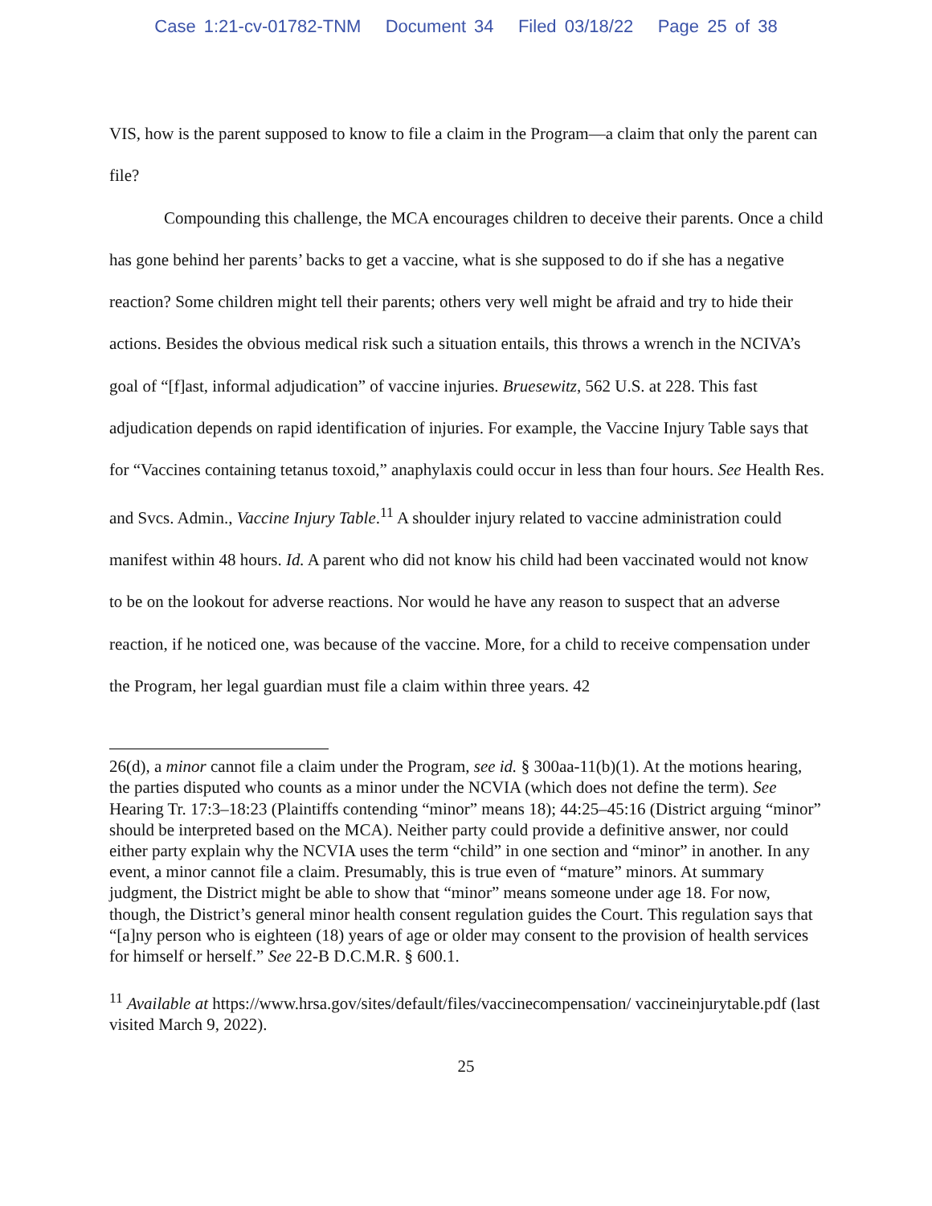Case 1:21-cv-01782-TNM Document 34 Filed 03/18/22 Page 25 of 38
VIS, how is the parent supposed to know to file a claim in the Program—a claim that only the parent can file?
Compounding this challenge, the MCA encourages children to deceive their parents. Once a child has gone behind her parents’ backs to get a vaccine, what is she supposed to do if she has a negative reaction? Some children might tell their parents; others very well might be afraid and try to hide their actions. Besides the obvious medical risk such a situation entails, this throws a wrench in the NCIVA’s goal of “[f]ast, informal adjudication” of vaccine injuries. Bruesewitz, 562 U.S. at 228. This fast adjudication depends on rapid identification of injuries. For example, the Vaccine Injury Table says that for “Vaccines containing tetanus toxoid,” anaphylaxis could occur in less than four hours. See Health Res. and Svcs. Admin., Vaccine Injury Table.<sup>11</sup> A shoulder injury related to vaccine administration could manifest within 48 hours. Id. A parent who did not know his child had been vaccinated would not know to be on the lookout for adverse reactions. Nor would he have any reason to suspect that an adverse reaction, if he noticed one, was because of the vaccine. More, for a child to receive compensation under the Program, her legal guardian must file a claim within three years. 42
26(d), a minor cannot file a claim under the Program, see id. § 300aa-11(b)(1). At the motions hearing, the parties disputed who counts as a minor under the NCVIA (which does not define the term). See Hearing Tr. 17:3–18:23 (Plaintiffs contending “minor” means 18); 44:25–45:16 (District arguing “minor” should be interpreted based on the MCA). Neither party could provide a definitive answer, nor could either party explain why the NCVIA uses the term “child” in one section and “minor” in another. In any event, a minor cannot file a claim. Presumably, this is true even of “mature” minors. At summary judgment, the District might be able to show that “minor” means someone under age 18. For now, though, the District’s general minor health consent regulation guides the Court. This regulation says that “[a]ny person who is eighteen (18) years of age or older may consent to the provision of health services for himself or herself.” See 22-B D.C.M.R. § 600.1.
<sup>11</sup> Available at https://www.hrsa.gov/sites/default/files/vaccinecompensation/ vaccineinjurytable.pdf (last visited March 9, 2022).
25